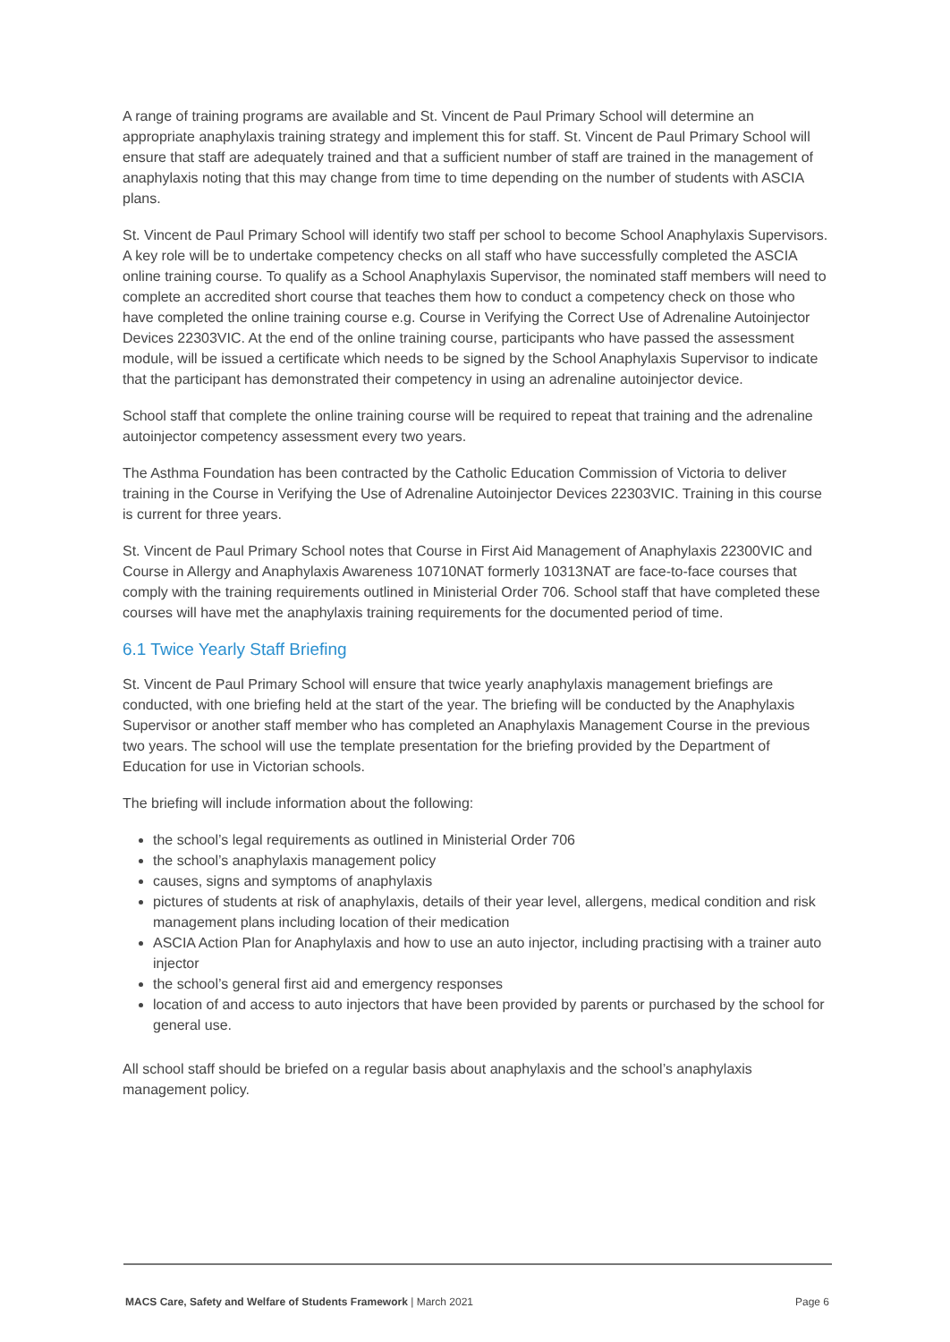A range of training programs are available and St. Vincent de Paul Primary School will determine an appropriate anaphylaxis training strategy and implement this for staff. St. Vincent de Paul Primary School will ensure that staff are adequately trained and that a sufficient number of staff are trained in the management of anaphylaxis noting that this may change from time to time depending on the number of students with ASCIA plans.
St. Vincent de Paul Primary School will identify two staff per school to become School Anaphylaxis Supervisors. A key role will be to undertake competency checks on all staff who have successfully completed the ASCIA online training course. To qualify as a School Anaphylaxis Supervisor, the nominated staff members will need to complete an accredited short course that teaches them how to conduct a competency check on those who have completed the online training course e.g. Course in Verifying the Correct Use of Adrenaline Autoinjector Devices 22303VIC. At the end of the online training course, participants who have passed the assessment module, will be issued a certificate which needs to be signed by the School Anaphylaxis Supervisor to indicate that the participant has demonstrated their competency in using an adrenaline autoinjector device.
School staff that complete the online training course will be required to repeat that training and the adrenaline autoinjector competency assessment every two years.
The Asthma Foundation has been contracted by the Catholic Education Commission of Victoria to deliver training in the Course in Verifying the Use of Adrenaline Autoinjector Devices 22303VIC. Training in this course is current for three years.
St. Vincent de Paul Primary School notes that Course in First Aid Management of Anaphylaxis 22300VIC and Course in Allergy and Anaphylaxis Awareness 10710NAT formerly 10313NAT are face-to-face courses that comply with the training requirements outlined in Ministerial Order 706. School staff that have completed these courses will have met the anaphylaxis training requirements for the documented period of time.
6.1 Twice Yearly Staff Briefing
St. Vincent de Paul Primary School will ensure that twice yearly anaphylaxis management briefings are conducted, with one briefing held at the start of the year. The briefing will be conducted by the Anaphylaxis Supervisor or another staff member who has completed an Anaphylaxis Management Course in the previous two years. The school will use the template presentation for the briefing provided by the Department of Education for use in Victorian schools.
The briefing will include information about the following:
the school’s legal requirements as outlined in Ministerial Order 706
the school’s anaphylaxis management policy
causes, signs and symptoms of anaphylaxis
pictures of students at risk of anaphylaxis, details of their year level, allergens, medical condition and risk management plans including location of their medication
ASCIA Action Plan for Anaphylaxis and how to use an auto injector, including practising with a trainer auto injector
the school’s general first aid and emergency responses
location of and access to auto injectors that have been provided by parents or purchased by the school for general use.
All school staff should be briefed on a regular basis about anaphylaxis and the school’s anaphylaxis management policy.
MACS Care, Safety and Welfare of Students Framework | March 2021 Page 6